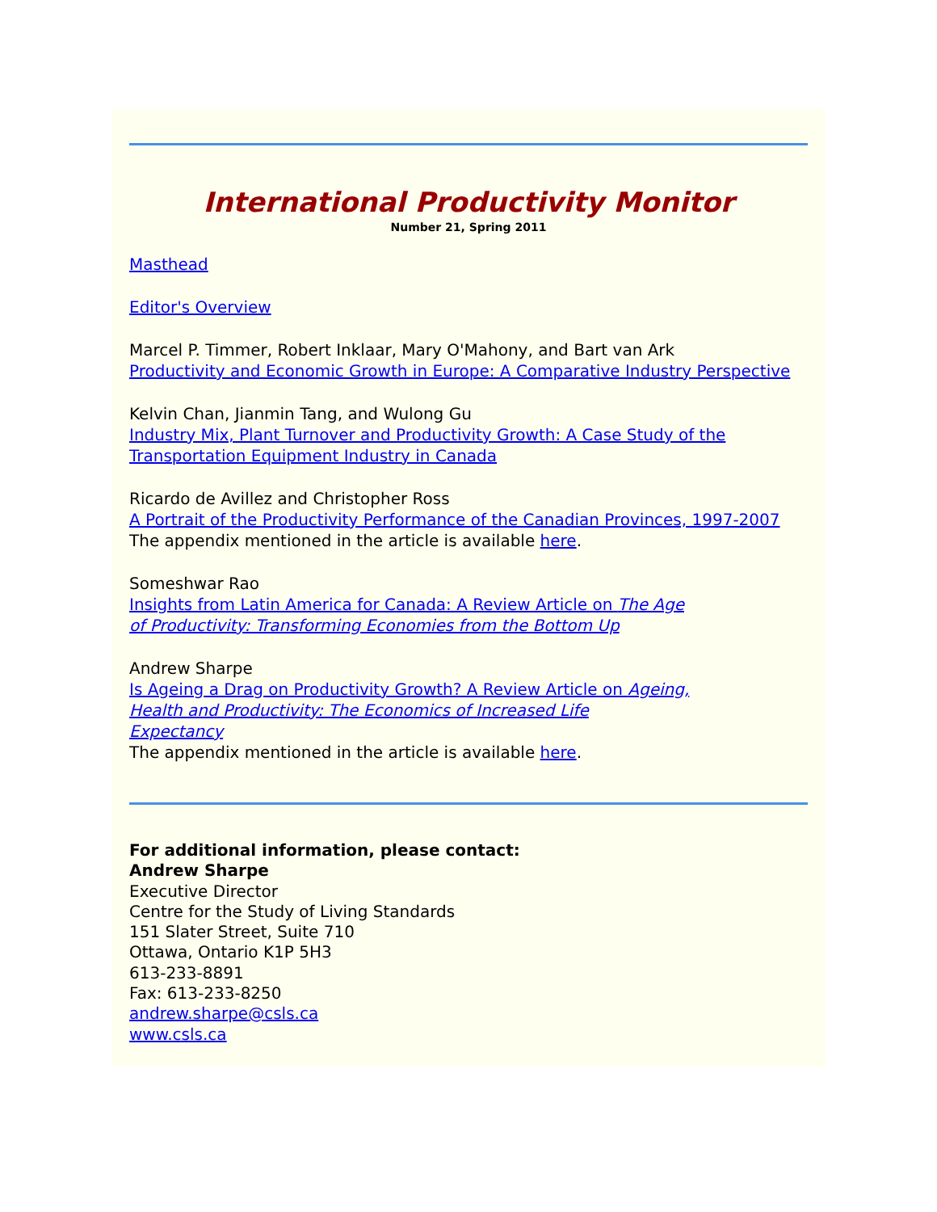International Productivity Monitor
Number 21, Spring 2011
Masthead
Editor's Overview
Marcel P. Timmer, Robert Inklaar, Mary O'Mahony, and Bart van Ark
Productivity and Economic Growth in Europe: A Comparative Industry Perspective
Kelvin Chan, Jianmin Tang, and Wulong Gu
Industry Mix, Plant Turnover and Productivity Growth: A Case Study of the
Transportation Equipment Industry in Canada
Ricardo de Avillez and Christopher Ross
A Portrait of the Productivity Performance of the Canadian Provinces, 1997-2007
The appendix mentioned in the article is available here.
Someshwar Rao
Insights from Latin America for Canada: A Review Article on The Age
of Productivity: Transforming Economies from the Bottom Up
Andrew Sharpe
Is Ageing a Drag on Productivity Growth? A Review Article on Ageing,
Health and Productivity: The Economics of Increased Life
Expectancy
The appendix mentioned in the article is available here.
For additional information, please contact:
Andrew Sharpe
Executive Director
Centre for the Study of Living Standards
151 Slater Street, Suite 710
Ottawa, Ontario K1P 5H3
613-233-8891
Fax: 613-233-8250
andrew.sharpe@csls.ca
www.csls.ca